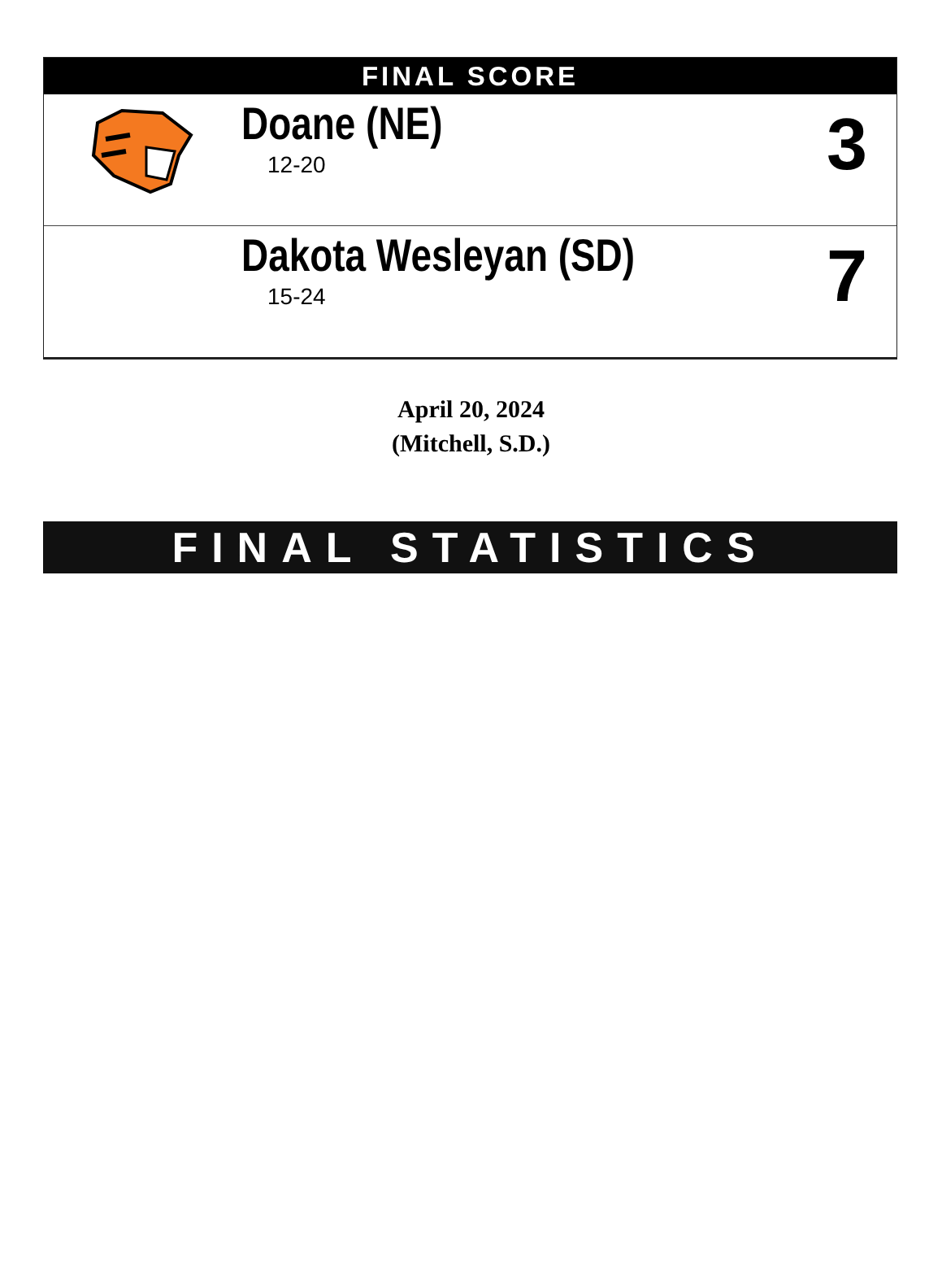FINAL SCORE
| | Doane (NE) 12-20 | 3 |
| | Dakota Wesleyan (SD) 15-24 | 7 |
April 20, 2024
(Mitchell, S.D.)
FINAL STATISTICS